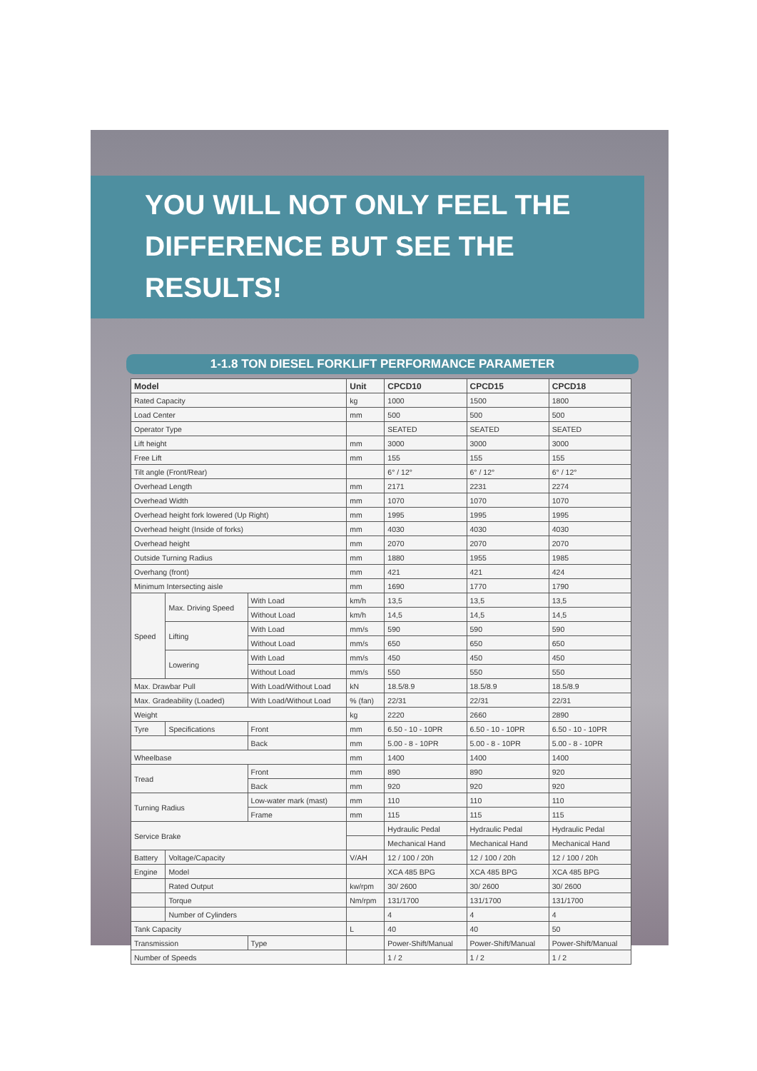YOU WILL NOT ONLY FEEL THE
DIFFERENCE BUT SEE THE RESULTS!
1-1.8 TON DIESEL FORKLIFT PERFORMANCE PARAMETER
| Model | | | Unit | CPCD10 | CPCD15 | CPCD18 |
| --- | --- | --- | --- | --- | --- | --- |
| Rated Capacity | | | kg | 1000 | 1500 | 1800 |
| Load Center | | | mm | 500 | 500 | 500 |
| Operator Type | | | | SEATED | SEATED | SEATED |
| Lift height | | | mm | 3000 | 3000 | 3000 |
| Free Lift | | | mm | 155 | 155 | 155 |
| Tilt angle (Front/Rear) | | | | 6° / 12° | 6° / 12° | 6° / 12° |
| Overhead Length | | | mm | 2171 | 2231 | 2274 |
| Overhead Width | | | mm | 1070 | 1070 | 1070 |
| Overhead height fork lowered (Up Right) | | | mm | 1995 | 1995 | 1995 |
| Overhead height (Inside of forks) | | | mm | 4030 | 4030 | 4030 |
| Overhead height | | | mm | 2070 | 2070 | 2070 |
| Outside Turning Radius | | | mm | 1880 | 1955 | 1985 |
| Overhang (front) | | | mm | 421 | 421 | 424 |
| Minimum Intersecting aisle | | | mm | 1690 | 1770 | 1790 |
| Speed | Max. Driving Speed | With Load | km/h | 13,5 | 13,5 | 13,5 |
| | | Without Load | km/h | 14,5 | 14,5 | 14,5 |
| | Lifting | With Load | mm/s | 590 | 590 | 590 |
| | | Without Load | mm/s | 650 | 650 | 650 |
| | Lowering | With Load | mm/s | 450 | 450 | 450 |
| | | Without Load | mm/s | 550 | 550 | 550 |
| Max. Drawbar Pull | | With Load/Without Load | kN | 18.5/8.9 | 18.5/8.9 | 18.5/8.9 |
| Max. Gradeability (Loaded) | | With Load/Without Load | % (fan) | 22/31 | 22/31 | 22/31 |
| Weight | | | kg | 2220 | 2660 | 2890 |
| Tyre | Specifications | Front | mm | 6.50 - 10 - 10PR | 6.50 - 10 - 10PR | 6.50 - 10 - 10PR |
| | | Back | mm | 5.00 - 8 - 10PR | 5.00 - 8 - 10PR | 5.00 - 8 - 10PR |
| Wheelbase | | | mm | 1400 | 1400 | 1400 |
| Tread | | Front | mm | 890 | 890 | 920 |
| | | Back | mm | 920 | 920 | 920 |
| Turning Radius | | Low-water mark (mast) | mm | 110 | 110 | 110 |
| | | Frame | mm | 115 | 115 | 115 |
| Service Brake | | | | Hydraulic Pedal | Hydraulic Pedal | Hydraulic Pedal |
| | | | | Mechanical Hand | Mechanical Hand | Mechanical Hand |
| Battery | Voltage/Capacity | | V/AH | 12 / 100 / 20h | 12 / 100 / 20h | 12 / 100 / 20h |
| Engine | Model | | | XCA 485 BPG | XCA 485 BPG | XCA 485 BPG |
| | Rated Output | | kw/rpm | 30/ 2600 | 30/ 2600 | 30/ 2600 |
| | Torque | | Nm/rpm | 131/1700 | 131/1700 | 131/1700 |
| | Number of Cylinders | | | 4 | 4 | 4 |
| Tank Capacity | | | L | 40 | 40 | 50 |
| Transmission | | Type | | Power-Shift/Manual | Power-Shift/Manual | Power-Shift/Manual |
| Number of Speeds | | | | 1 / 2 | 1 / 2 | 1 / 2 |